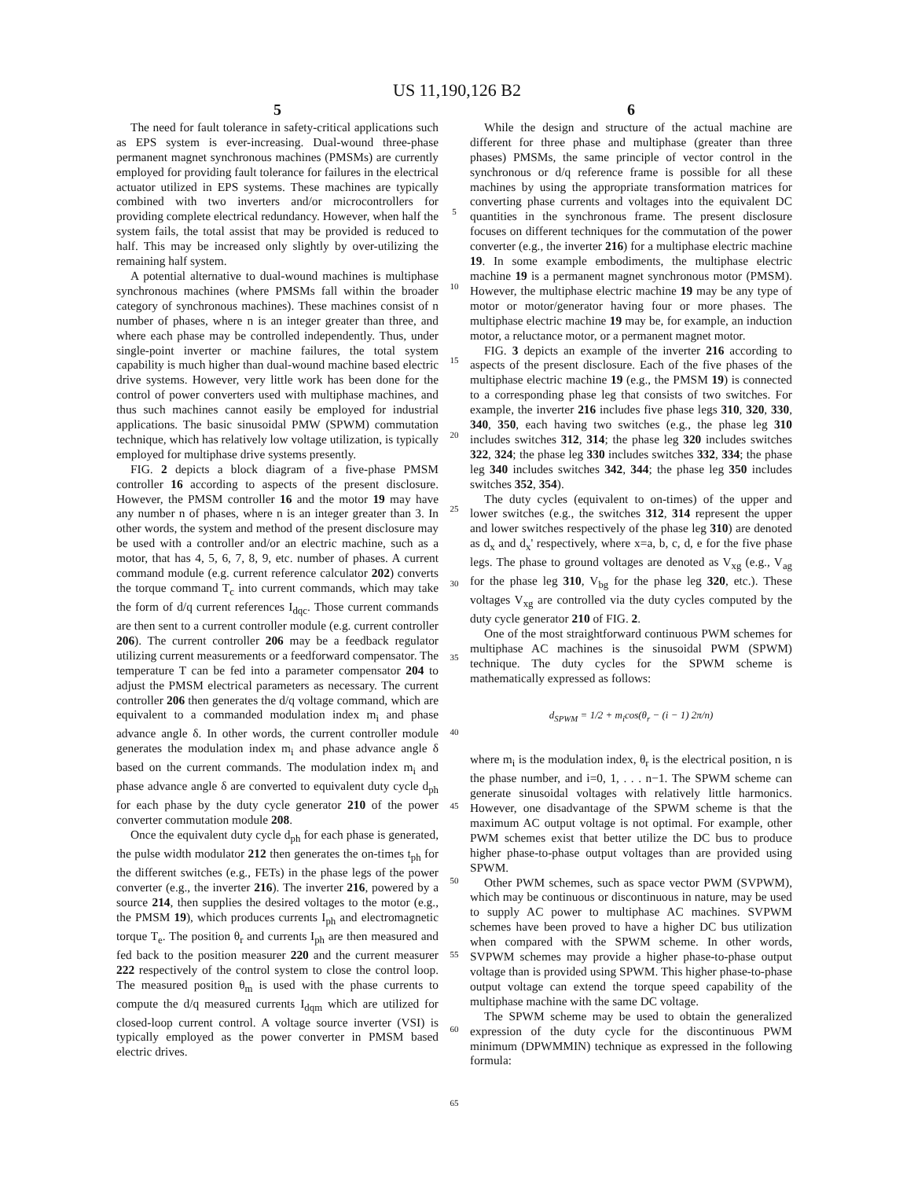US 11,190,126 B2
5
The need for fault tolerance in safety-critical applications such as EPS system is ever-increasing. Dual-wound three-phase permanent magnet synchronous machines (PMSMs) are currently employed for providing fault tolerance for failures in the electrical actuator utilized in EPS systems. These machines are typically combined with two inverters and/or microcontrollers for providing complete electrical redundancy. However, when half the system fails, the total assist that may be provided is reduced to half. This may be increased only slightly by over-utilizing the remaining half system.
A potential alternative to dual-wound machines is multiphase synchronous machines (where PMSMs fall within the broader category of synchronous machines). These machines consist of n number of phases, where n is an integer greater than three, and where each phase may be controlled independently. Thus, under single-point inverter or machine failures, the total system capability is much higher than dual-wound machine based electric drive systems. However, very little work has been done for the control of power converters used with multiphase machines, and thus such machines cannot easily be employed for industrial applications. The basic sinusoidal PMW (SPWM) commutation technique, which has relatively low voltage utilization, is typically employed for multiphase drive systems presently.
FIG. 2 depicts a block diagram of a five-phase PMSM controller 16 according to aspects of the present disclosure. However, the PMSM controller 16 and the motor 19 may have any number n of phases, where n is an integer greater than 3. In other words, the system and method of the present disclosure may be used with a controller and/or an electric machine, such as a motor, that has 4, 5, 6, 7, 8, 9, etc. number of phases. A current command module (e.g. current reference calculator 202) converts the torque command T<sub>c</sub> into current commands, which may take the form of d/q current references I<sub>dqc</sub>. Those current commands are then sent to a current controller module (e.g. current controller 206). The current controller 206 may be a feedback regulator utilizing current measurements or a feedforward compensator. The temperature T can be fed into a parameter compensator 204 to adjust the PMSM electrical parameters as necessary. The current controller 206 then generates the d/q voltage command, which are equivalent to a commanded modulation index m<sub>i</sub> and phase advance angle δ. In other words, the current controller module generates the modulation index m<sub>i</sub> and phase advance angle δ based on the current commands. The modulation index m<sub>i</sub> and phase advance angle δ are converted to equivalent duty cycle d<sub>ph</sub> for each phase by the duty cycle generator 210 of the power converter commutation module 208.
Once the equivalent duty cycle d<sub>ph</sub> for each phase is generated, the pulse width modulator 212 then generates the on-times t<sub>ph</sub> for the different switches (e.g., FETs) in the phase legs of the power converter (e.g., the inverter 216). The inverter 216, powered by a source 214, then supplies the desired voltages to the motor (e.g., the PMSM 19), which produces currents I<sub>ph</sub> and electromagnetic torque T<sub>e</sub>. The position θ<sub>r</sub> and currents I<sub>ph</sub> are then measured and fed back to the position measurer 220 and the current measurer 222 respectively of the control system to close the control loop. The measured position θ<sub>m</sub> is used with the phase currents to compute the d/q measured currents I<sub>dqm</sub> which are utilized for closed-loop current control. A voltage source inverter (VSI) is typically employed as the power converter in PMSM based electric drives.
5
10
15
20
25
30
35
40
45
50
55
60
65
6
While the design and structure of the actual machine are different for three phase and multiphase (greater than three phases) PMSMs, the same principle of vector control in the synchronous or d/q reference frame is possible for all these machines by using the appropriate transformation matrices for converting phase currents and voltages into the equivalent DC quantities in the synchronous frame. The present disclosure focuses on different techniques for the commutation of the power converter (e.g., the inverter 216) for a multiphase electric machine 19. In some example embodiments, the multiphase electric machine 19 is a permanent magnet synchronous motor (PMSM). However, the multiphase electric machine 19 may be any type of motor or motor/generator having four or more phases. The multiphase electric machine 19 may be, for example, an induction motor, a reluctance motor, or a permanent magnet motor.
FIG. 3 depicts an example of the inverter 216 according to aspects of the present disclosure. Each of the five phases of the multiphase electric machine 19 (e.g., the PMSM 19) is connected to a corresponding phase leg that consists of two switches. For example, the inverter 216 includes five phase legs 310, 320, 330, 340, 350, each having two switches (e.g., the phase leg 310 includes switches 312, 314; the phase leg 320 includes switches 322, 324; the phase leg 330 includes switches 332, 334; the phase leg 340 includes switches 342, 344; the phase leg 350 includes switches 352, 354).
The duty cycles (equivalent to on-times) of the upper and lower switches (e.g., the switches 312, 314 represent the upper and lower switches respectively of the phase leg 310) are denoted as d<sub>x</sub> and d<sub>x</sub>' respectively, where x=a, b, c, d, e for the five phase legs. The phase to ground voltages are denoted as V<sub>xg</sub> (e.g., V<sub>ag</sub> for the phase leg 310, V<sub>bg</sub> for the phase leg 320, etc.). These voltages V<sub>xg</sub> are controlled via the duty cycles computed by the duty cycle generator 210 of FIG. 2.
One of the most straightforward continuous PWM schemes for multiphase AC machines is the sinusoidal PWM (SPWM) technique. The duty cycles for the SPWM scheme is mathematically expressed as follows:
d<sub>SPWM</sub> = 1/2 + m<sub>i</sub>cos(θ<sub>r</sub> − (i − 1) 2π/n)
where m<sub>i</sub> is the modulation index, θ<sub>r</sub> is the electrical position, n is the phase number, and i=0, 1, . . . n−1. The SPWM scheme can generate sinusoidal voltages with relatively little harmonics. However, one disadvantage of the SPWM scheme is that the maximum AC output voltage is not optimal. For example, other PWM schemes exist that better utilize the DC bus to produce higher phase-to-phase output voltages than are provided using SPWM.
Other PWM schemes, such as space vector PWM (SVPWM), which may be continuous or discontinuous in nature, may be used to supply AC power to multiphase AC machines. SVPWM schemes have been proved to have a higher DC bus utilization when compared with the SPWM scheme. In other words, SVPWM schemes may provide a higher phase-to-phase output voltage than is provided using SPWM. This higher phase-to-phase output voltage can extend the torque speed capability of the multiphase machine with the same DC voltage.
The SPWM scheme may be used to obtain the generalized expression of the duty cycle for the discontinuous PWM minimum (DPWMMIN) technique as expressed in the following formula: